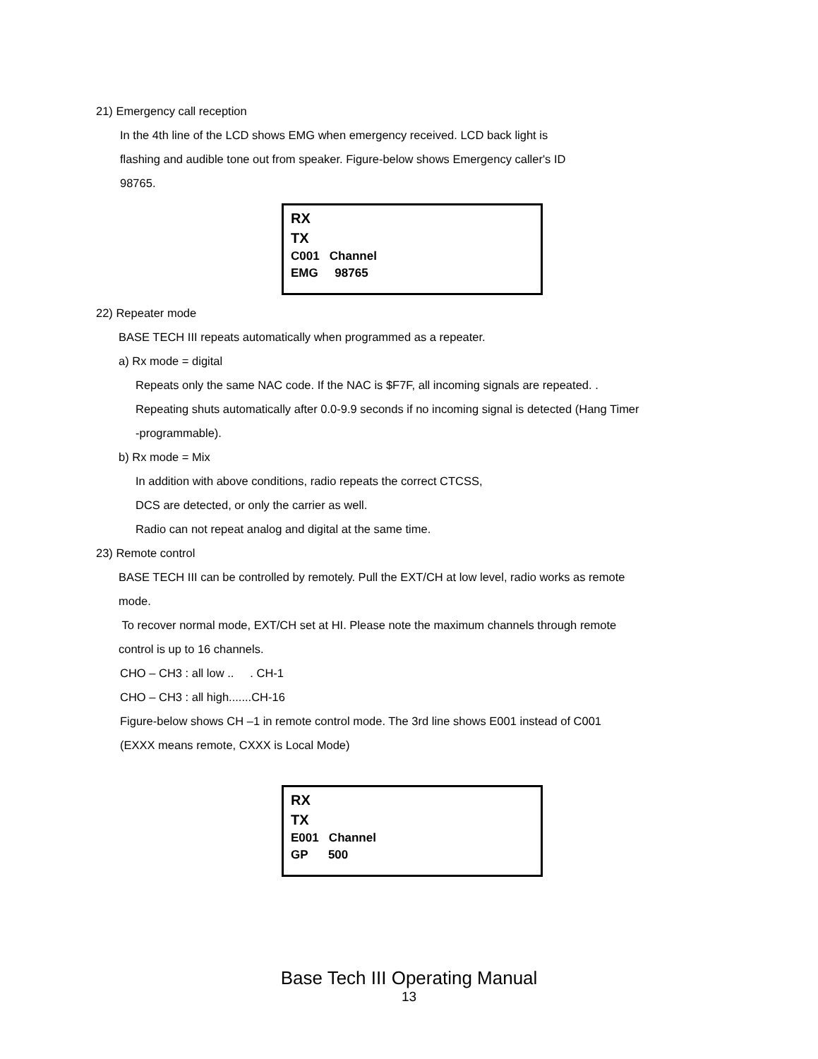21) Emergency call reception
In the 4th line of the LCD shows EMG when emergency received. LCD back light is
flashing and audible tone out from speaker. Figure-below shows Emergency caller's ID
98765.
RX
TX
C001 Channel
EMG 98765
22) Repeater mode
BASE TECH III repeats automatically when programmed as a repeater.
a) Rx mode = digital
Repeats only the same NAC code. If the NAC is $F7F, all incoming signals are repeated. .
Repeating shuts automatically after 0.0-9.9 seconds if no incoming signal is detected (Hang Timer
-programmable).
b) Rx mode = Mix
In addition with above conditions, radio repeats the correct CTCSS,
DCS are detected, or only the carrier as well.
Radio can not repeat analog and digital at the same time.
23) Remote control
BASE TECH III can be controlled by remotely. Pull the EXT/CH at low level, radio works as remote
mode.
To recover normal mode, EXT/CH set at HI. Please note the maximum channels through remote
control is up to 16 channels.
CHO – CH3 : all low .. . CH-1
CHO – CH3 : all high.......CH-16
Figure-below shows CH –1 in remote control mode. The 3rd line shows E001 instead of C001
(EXXX means remote, CXXX is Local Mode)
RX
TX
E001 Channel
GP 500
Base Tech III Operating Manual
13